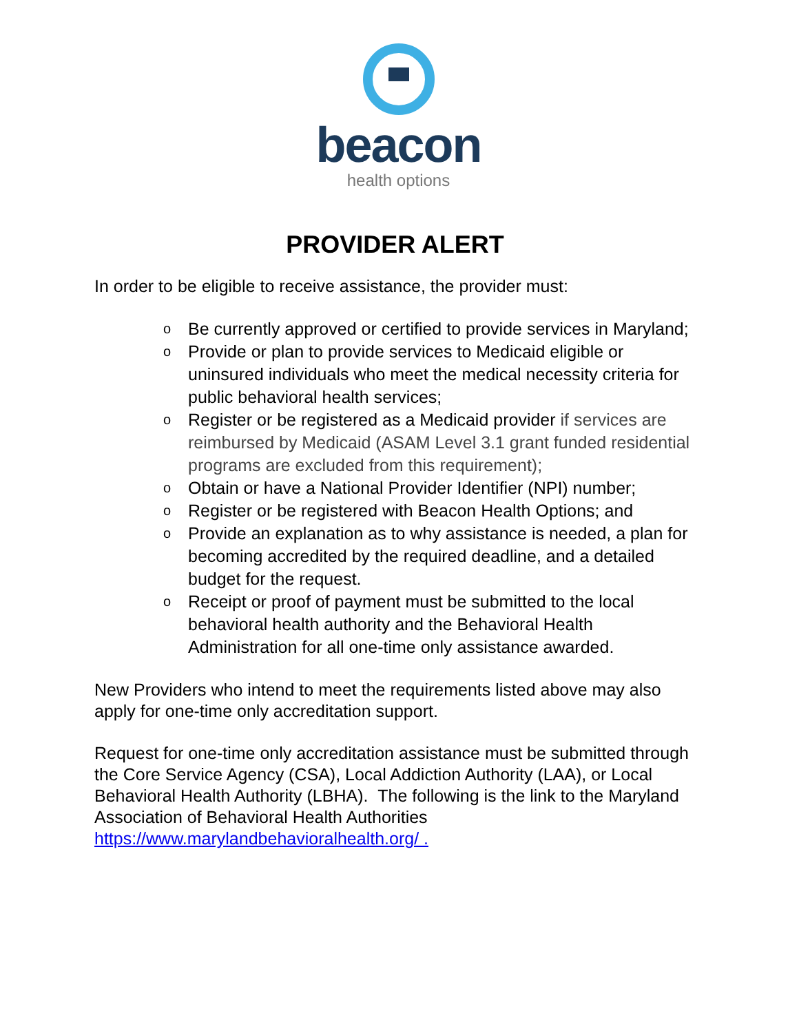beacon
health options
PROVIDER ALERT
In order to be eligible to receive assistance, the provider must:
o Be currently approved or certified to provide services in Maryland;
o Provide or plan to provide services to Medicaid eligible or uninsured individuals who meet the medical necessity criteria for public behavioral health services;
o Register or be registered as a Medicaid provider if services are reimbursed by Medicaid (ASAM Level 3.1 grant funded residential programs are excluded from this requirement);
o Obtain or have a National Provider Identifier (NPI) number;
o Register or be registered with Beacon Health Options; and
o Provide an explanation as to why assistance is needed, a plan for becoming accredited by the required deadline, and a detailed budget for the request.
o Receipt or proof of payment must be submitted to the local behavioral health authority and the Behavioral Health Administration for all one-time only assistance awarded.
New Providers who intend to meet the requirements listed above may also apply for one-time only accreditation support.
Request for one-time only accreditation assistance must be submitted through the Core Service Agency (CSA), Local Addiction Authority (LAA), or Local Behavioral Health Authority (LBHA). The following is the link to the Maryland Association of Behavioral Health Authorities https://www.marylandbehavioralhealth.org/ .